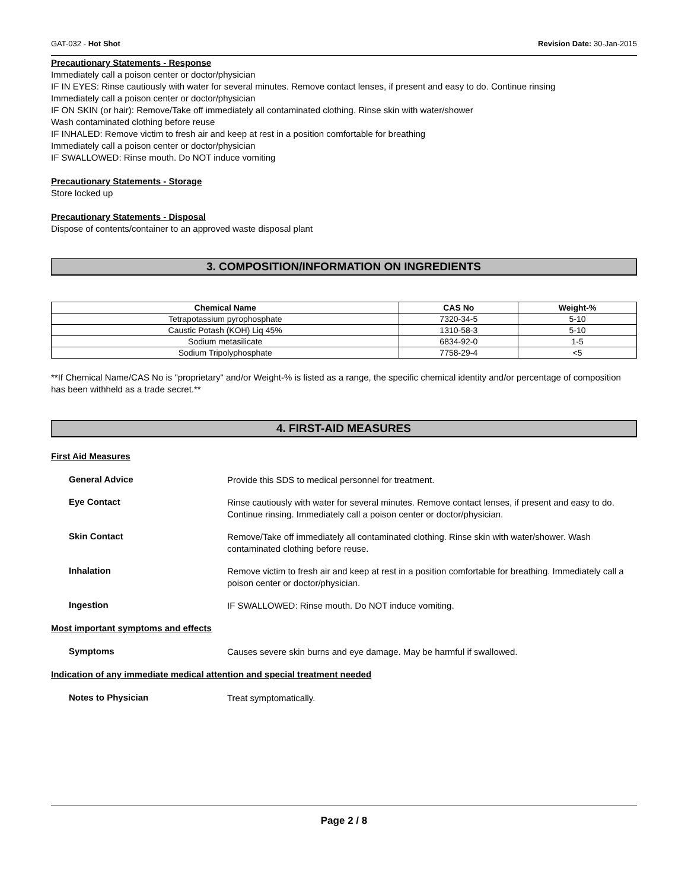GAT-032 - Hot Shot Revision Date: 30-Jan-2015
Precautionary Statements - Response
Immediately call a poison center or doctor/physician
IF IN EYES: Rinse cautiously with water for several minutes. Remove contact lenses, if present and easy to do. Continue rinsing
Immediately call a poison center or doctor/physician
IF ON SKIN (or hair): Remove/Take off immediately all contaminated clothing. Rinse skin with water/shower
Wash contaminated clothing before reuse
IF INHALED: Remove victim to fresh air and keep at rest in a position comfortable for breathing
Immediately call a poison center or doctor/physician
IF SWALLOWED: Rinse mouth. Do NOT induce vomiting
Precautionary Statements - Storage
Store locked up
Precautionary Statements - Disposal
Dispose of contents/container to an approved waste disposal plant
3. COMPOSITION/INFORMATION ON INGREDIENTS
| Chemical Name | CAS No | Weight-% |
| --- | --- | --- |
| Tetrapotassium pyrophosphate | 7320-34-5 | 5-10 |
| Caustic Potash (KOH) Liq 45% | 1310-58-3 | 5-10 |
| Sodium metasilicate | 6834-92-0 | 1-5 |
| Sodium Tripolyphosphate | 7758-29-4 | <5 |
**If Chemical Name/CAS No is "proprietary" and/or Weight-% is listed as a range, the specific chemical identity and/or percentage of composition has been withheld as a trade secret.**
4. FIRST-AID MEASURES
First Aid Measures
General Advice
Provide this SDS to medical personnel for treatment.
Eye Contact
Rinse cautiously with water for several minutes. Remove contact lenses, if present and easy to do. Continue rinsing. Immediately call a poison center or doctor/physician.
Skin Contact
Remove/Take off immediately all contaminated clothing. Rinse skin with water/shower. Wash contaminated clothing before reuse.
Inhalation
Remove victim to fresh air and keep at rest in a position comfortable for breathing. Immediately call a poison center or doctor/physician.
Ingestion
IF SWALLOWED: Rinse mouth. Do NOT induce vomiting.
Most important symptoms and effects
Symptoms
Causes severe skin burns and eye damage. May be harmful if swallowed.
Indication of any immediate medical attention and special treatment needed
Notes to Physician
Treat symptomatically.
Page 2 / 8